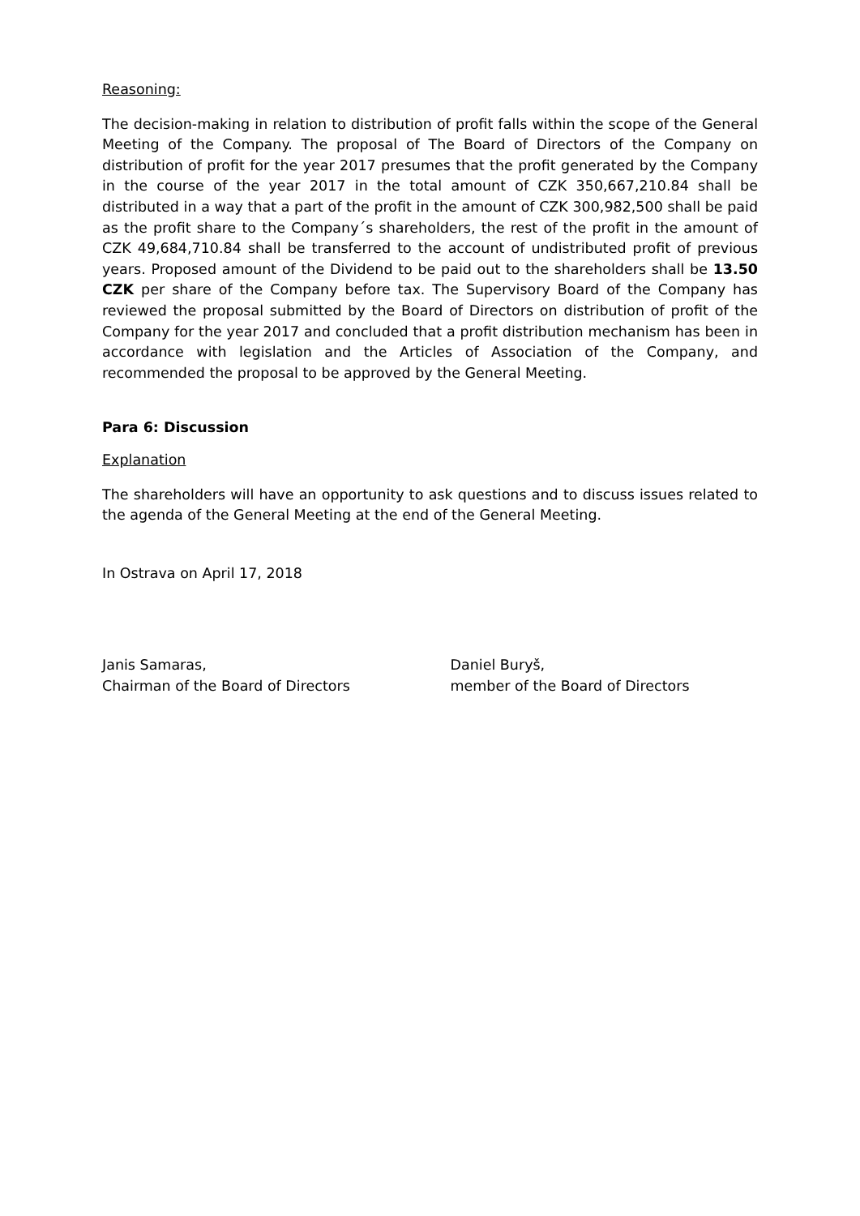Reasoning:
The decision-making in relation to distribution of profit falls within the scope of the General Meeting of the Company. The proposal of The Board of Directors of the Company on distribution of profit for the year 2017 presumes that the profit generated by the Company in the course of the year 2017 in the total amount of CZK 350,667,210.84 shall be distributed in a way that a part of the profit in the amount of CZK 300,982,500 shall be paid as the profit share to the Company´s shareholders, the rest of the profit in the amount of CZK 49,684,710.84 shall be transferred to the account of undistributed profit of previous years. Proposed amount of the Dividend to be paid out to the shareholders shall be 13.50 CZK per share of the Company before tax. The Supervisory Board of the Company has reviewed the proposal submitted by the Board of Directors on distribution of profit of the Company for the year 2017 and concluded that a profit distribution mechanism has been in accordance with legislation and the Articles of Association of the Company, and recommended the proposal to be approved by the General Meeting.
Para 6: Discussion
Explanation
The shareholders will have an opportunity to ask questions and to discuss issues related to the agenda of the General Meeting at the end of the General Meeting.
In Ostrava on April 17, 2018
Janis Samaras,
Chairman of the Board of Directors
Daniel Buryš,
member of the Board of Directors